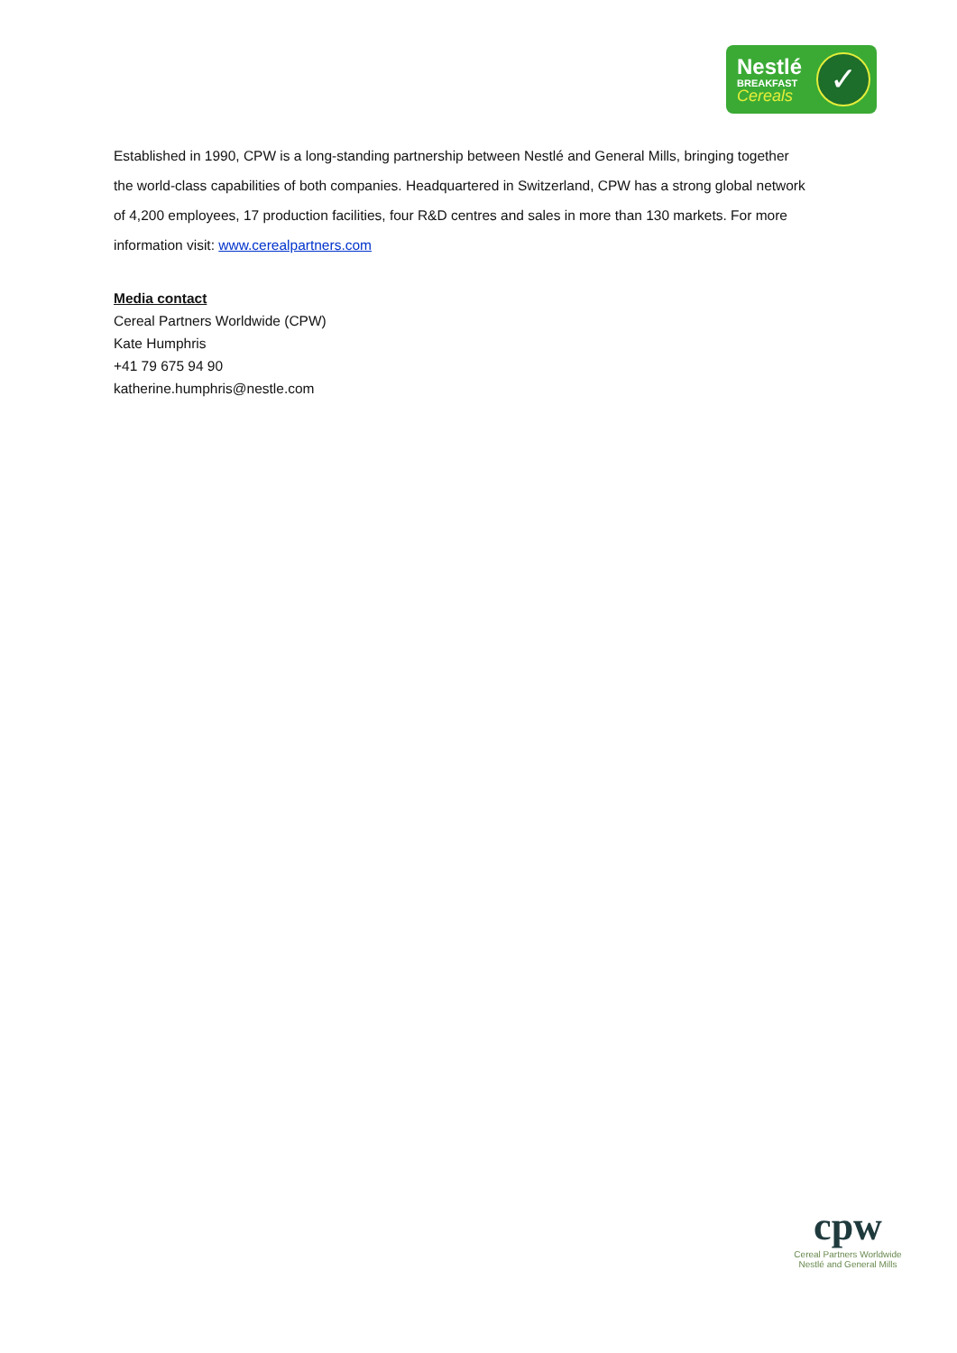Nestlé
BREAKFAST
Cereals
✓
Established in 1990, CPW is a long-standing partnership between Nestlé and General Mills, bringing together the world-class capabilities of both companies. Headquartered in Switzerland, CPW has a strong global network of 4,200 employees, 17 production facilities, four R&D centres and sales in more than 130 markets. For more information visit: www.cerealpartners.com
Media contact
Cereal Partners Worldwide (CPW)
Kate Humphris
+41 79 675 94 90
katherine.humphris@nestle.com
cpw
Cereal Partners Worldwide
Nestlé and General Mills